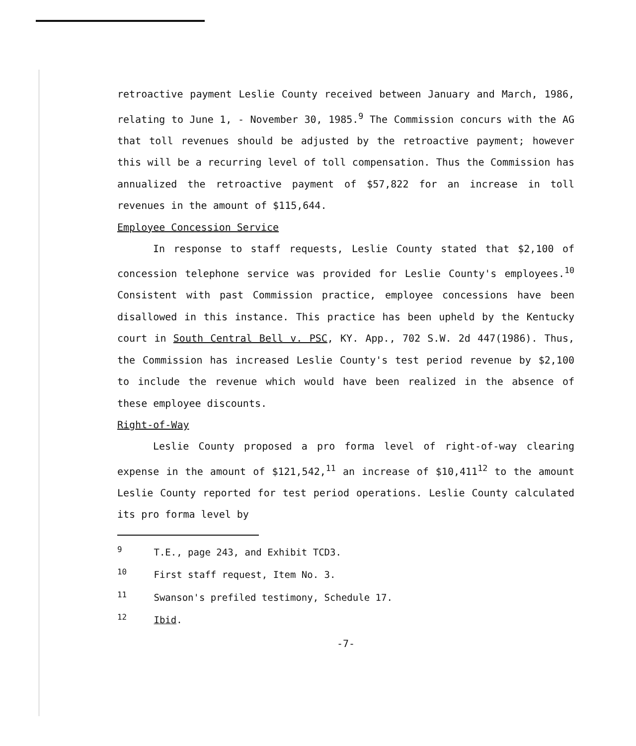retroactive payment Leslie County received between January and March, 1986, relating to June 1, - November 30, 1985.<sup>9</sup> The Commission concurs with the AG that toll revenues should be adjusted by the retroactive payment; however this will be a recurring level of toll compensation. Thus the Commission has annualized the retroactive payment of $57,822 for an increase in toll revenues in the amount of $115,644.
Employee Concession Service
In response to staff requests, Leslie County stated that $2,100 of concession telephone service was provided for Leslie County's employees.<sup>10</sup> Consistent with past Commission practice, employee concessions have been disallowed in this instance. This practice has been upheld by the Kentucky court in South Central Bell v. PSC, KY. App., 702 S.W. 2d 447(1986). Thus, the Commission has increased Leslie County's test period revenue by $2,100 to include the revenue which would have been realized in the absence of these employee discounts.
Right-of-Way
Leslie County proposed a pro forma level of right-of-way clearing expense in the amount of $121,542,<sup>11</sup> an increase of $10,411<sup>12</sup> to the amount Leslie County reported for test period operations. Leslie County calculated its pro forma level by
<sup>9</sup> T.E., page 243, and Exhibit TCD3.
<sup>10</sup> First staff request, Item No. 3.
<sup>11</sup> Swanson's prefiled testimony, Schedule 17.
<sup>12</sup> Ibid.
-7-